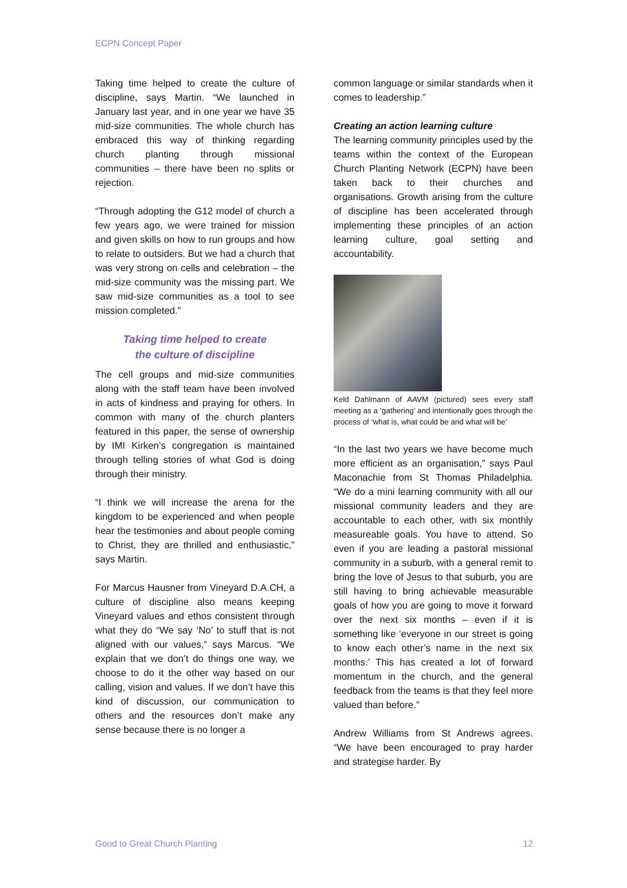ECPN Concept Paper
Taking time helped to create the culture of discipline, says Martin. “We launched in January last year, and in one year we have 35 mid-size communities. The whole church has embraced this way of thinking regarding church planting through missional communities – there have been no splits or rejection.
“Through adopting the G12 model of church a few years ago, we were trained for mission and given skills on how to run groups and how to relate to outsiders. But we had a church that was very strong on cells and celebration – the mid-size community was the missing part. We saw mid-size communities as a tool to see mission completed.”
Taking time helped to create the culture of discipline
The cell groups and mid-size communities along with the staff team have been involved in acts of kindness and praying for others. In common with many of the church planters featured in this paper, the sense of ownership by IMI Kirken’s congregation is maintained through telling stories of what God is doing through their ministry.
“I think we will increase the arena for the kingdom to be experienced and when people hear the testimonies and about people coming to Christ, they are thrilled and enthusiastic,” says Martin.
For Marcus Hausner from Vineyard D.A.CH, a culture of discipline also means keeping Vineyard values and ethos consistent through what they do “We say ‘No’ to stuff that is not aligned with our values,” says Marcus. “We explain that we don’t do things one way, we choose to do it the other way based on our calling, vision and values. If we don’t have this kind of discussion, our communication to others and the resources don’t make any sense because there is no longer a
common language or similar standards when it comes to leadership.”
Creating an action learning culture
The learning community principles used by the teams within the context of the European Church Planting Network (ECPN) have been taken back to their churches and organisations. Growth arising from the culture of discipline has been accelerated through implementing these principles of an action learning culture, goal setting and accountability.
Keld Dahlmann of AAVM (pictured) sees every staff meeting as a ‘gathering’ and intentionally goes through the process of ‘what is, what could be and what will be’
“In the last two years we have become much more efficient as an organisation,” says Paul Maconachie from St Thomas Philadelphia. “We do a mini learning community with all our missional community leaders and they are accountable to each other, with six monthly measureable goals. You have to attend. So even if you are leading a pastoral missional community in a suburb, with a general remit to bring the love of Jesus to that suburb, you are still having to bring achievable measurable goals of how you are going to move it forward over the next six months – even if it is something like ‘everyone in our street is going to know each other’s name in the next six months.’ This has created a lot of forward momentum in the church, and the general feedback from the teams is that they feel more valued than before.”
Andrew Williams from St Andrews agrees. “We have been encouraged to pray harder and strategise harder. By
Good to Great Church Planting 12